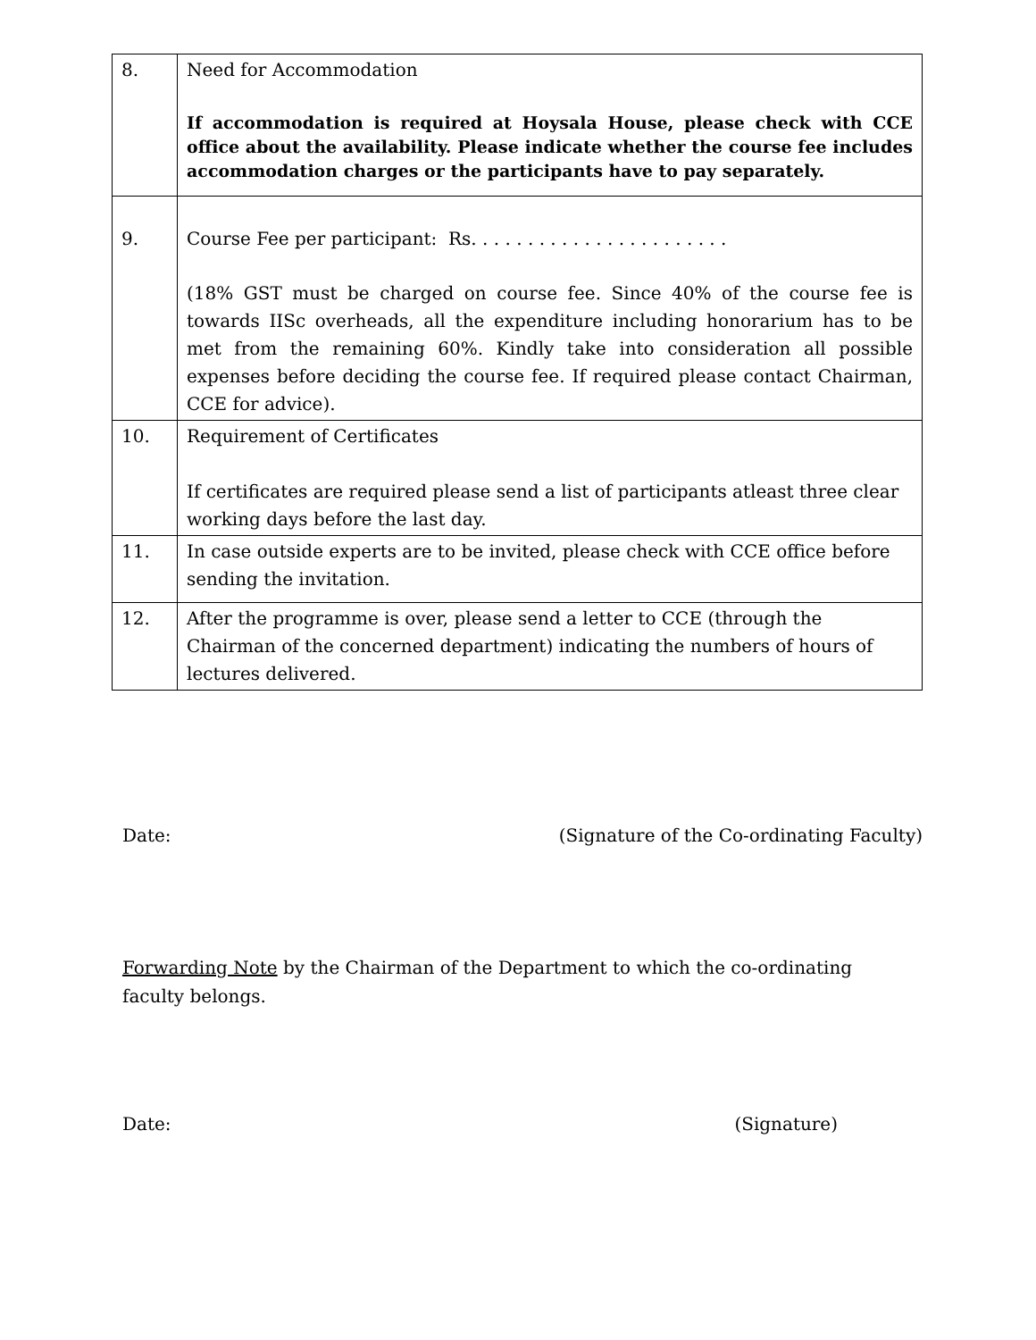| 8. | Need for Accommodation If accommodation is required at Hoysala House, please check with CCE office about the availability. Please indicate whether the course fee includes accommodation charges or the participants have to pay separately. |
| 9. | Course Fee per participant: Rs. . . . . . . . . . . . . . . . . . . . . . . (18% GST must be charged on course fee. Since 40% of the course fee is towards IISc overheads, all the expenditure including honorarium has to be met from the remaining 60%. Kindly take into consideration all possible expenses before deciding the course fee. If required please contact Chairman, CCE for advice). |
| 10. | Requirement of Certificates If certificates are required please send a list of participants atleast three clear working days before the last day. |
| 11. | In case outside experts are to be invited, please check with CCE office before sending the invitation. |
| 12. | After the programme is over, please send a letter to CCE (through the Chairman of the concerned department) indicating the numbers of hours of lectures delivered. |
Date: (Signature of the Co-ordinating Faculty)
Forwarding Note by the Chairman of the Department to which the co-ordinating faculty belongs.
Date: (Signature)